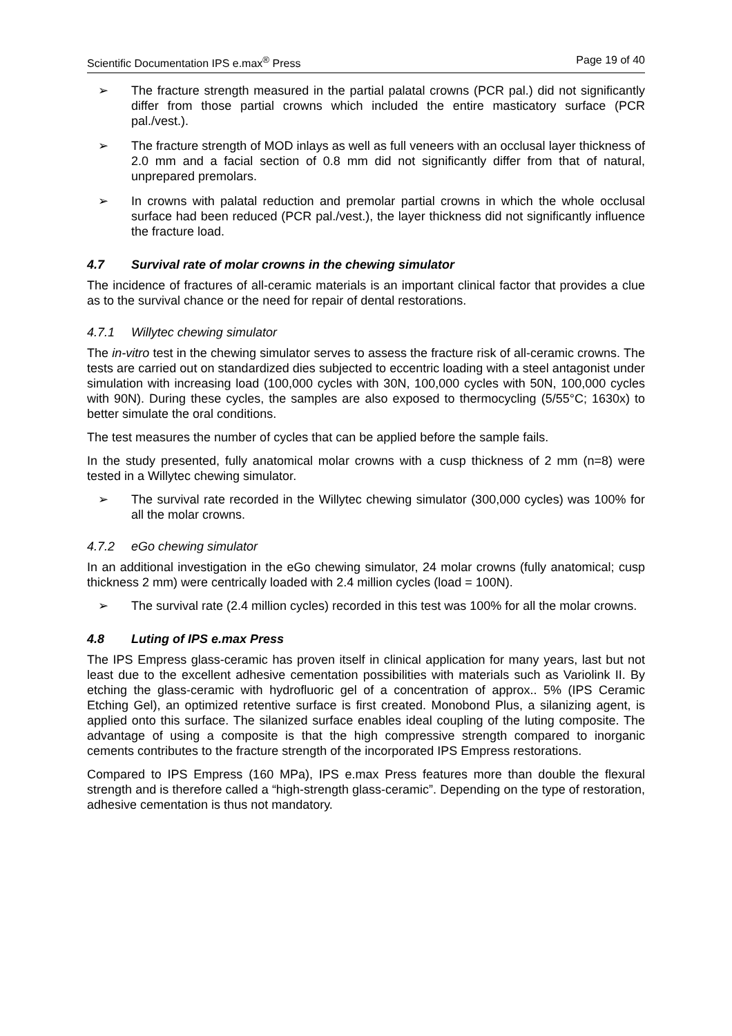Scientific Documentation IPS e.max<sup>®</sup> Press Page 19 of 40
➢ The fracture strength measured in the partial palatal crowns (PCR pal.) did not significantly differ from those partial crowns which included the entire masticatory surface (PCR pal./vest.).
➢ The fracture strength of MOD inlays as well as full veneers with an occlusal layer thickness of 2.0 mm and a facial section of 0.8 mm did not significantly differ from that of natural, unprepared premolars.
➢ In crowns with palatal reduction and premolar partial crowns in which the whole occlusal surface had been reduced (PCR pal./vest.), the layer thickness did not significantly influence the fracture load.
4.7 Survival rate of molar crowns in the chewing simulator
The incidence of fractures of all-ceramic materials is an important clinical factor that provides a clue as to the survival chance or the need for repair of dental restorations.
4.7.1 Willytec chewing simulator
The in-vitro test in the chewing simulator serves to assess the fracture risk of all-ceramic crowns. The tests are carried out on standardized dies subjected to eccentric loading with a steel antagonist under simulation with increasing load (100,000 cycles with 30N, 100,000 cycles with 50N, 100,000 cycles with 90N). During these cycles, the samples are also exposed to thermocycling (5/55°C; 1630x) to better simulate the oral conditions.
The test measures the number of cycles that can be applied before the sample fails.
In the study presented, fully anatomical molar crowns with a cusp thickness of 2 mm (n=8) were tested in a Willytec chewing simulator.
➢ The survival rate recorded in the Willytec chewing simulator (300,000 cycles) was 100% for all the molar crowns.
4.7.2 eGo chewing simulator
In an additional investigation in the eGo chewing simulator, 24 molar crowns (fully anatomical; cusp thickness 2 mm) were centrically loaded with 2.4 million cycles (load = 100N).
➢ The survival rate (2.4 million cycles) recorded in this test was 100% for all the molar crowns.
4.8 Luting of IPS e.max Press
The IPS Empress glass-ceramic has proven itself in clinical application for many years, last but not least due to the excellent adhesive cementation possibilities with materials such as Variolink II. By etching the glass-ceramic with hydrofluoric gel of a concentration of approx.. 5% (IPS Ceramic Etching Gel), an optimized retentive surface is first created. Monobond Plus, a silanizing agent, is applied onto this surface. The silanized surface enables ideal coupling of the luting composite. The advantage of using a composite is that the high compressive strength compared to inorganic cements contributes to the fracture strength of the incorporated IPS Empress restorations.
Compared to IPS Empress (160 MPa), IPS e.max Press features more than double the flexural strength and is therefore called a “high-strength glass-ceramic”. Depending on the type of restoration, adhesive cementation is thus not mandatory.